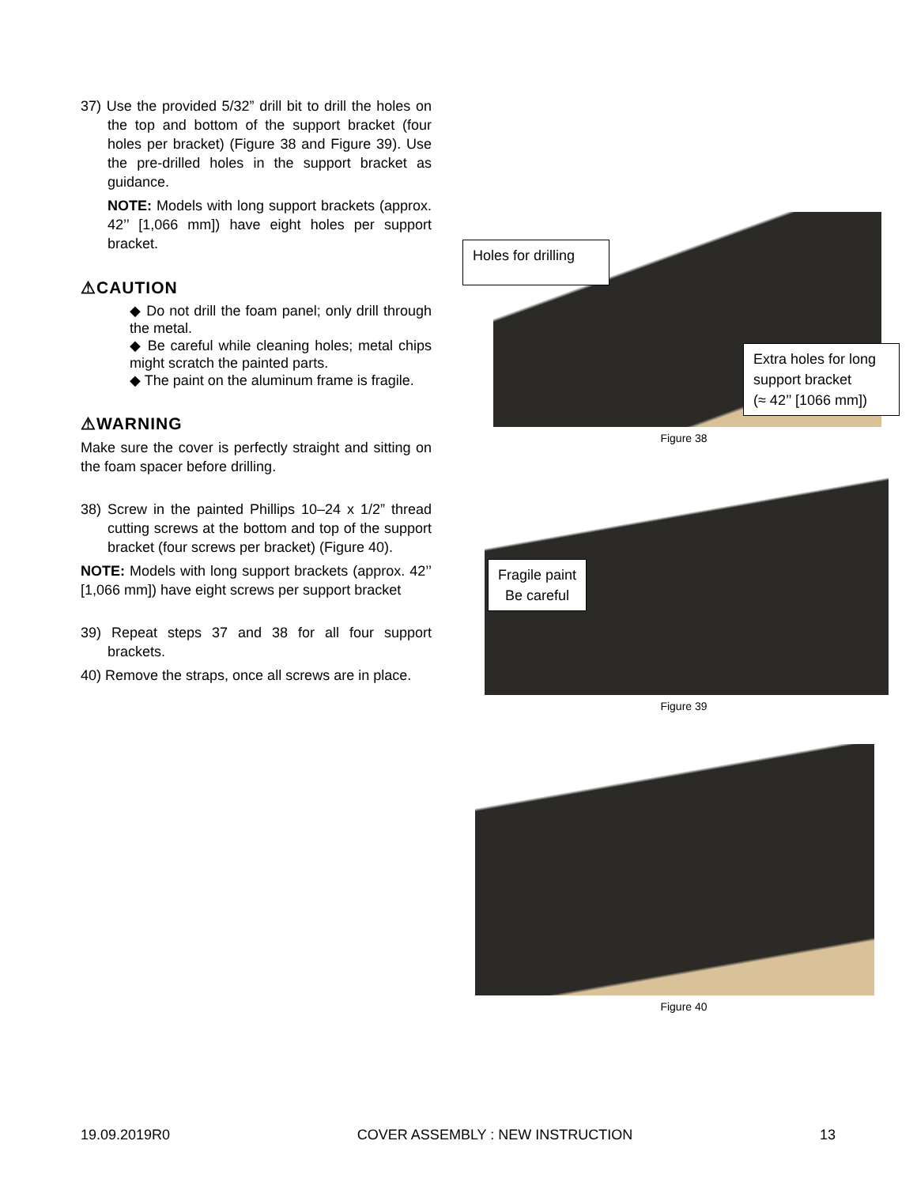37) Use the provided 5/32” drill bit to drill the holes on the top and bottom of the support bracket (four holes per bracket) (Figure 38 and Figure 39). Use the pre-drilled holes in the support bracket as guidance.
NOTE: Models with long support brackets (approx. 42’’ [1,066 mm]) have eight holes per support bracket.
⚠CAUTION
◆ Do not drill the foam panel; only drill through the metal.
◆ Be careful while cleaning holes; metal chips might scratch the painted parts.
◆ The paint on the aluminum frame is fragile.
⚠WARNING
Make sure the cover is perfectly straight and sitting on the foam spacer before drilling.
38) Screw in the painted Phillips 10–24 x 1/2” thread cutting screws at the bottom and top of the support bracket (four screws per bracket) (Figure 40).
NOTE: Models with long support brackets (approx. 42’’ [1,066 mm]) have eight screws per support bracket
39) Repeat steps 37 and 38 for all four support brackets.
40) Remove the straps, once all screws are in place.
Holes for drilling
Extra holes for long support bracket
(≈ 42’’ [1066 mm])
Figure 38
Fragile paint
Be careful
Figure 39
Figure 40
19.09.2019R0 COVER ASSEMBLY : NEW INSTRUCTION 13